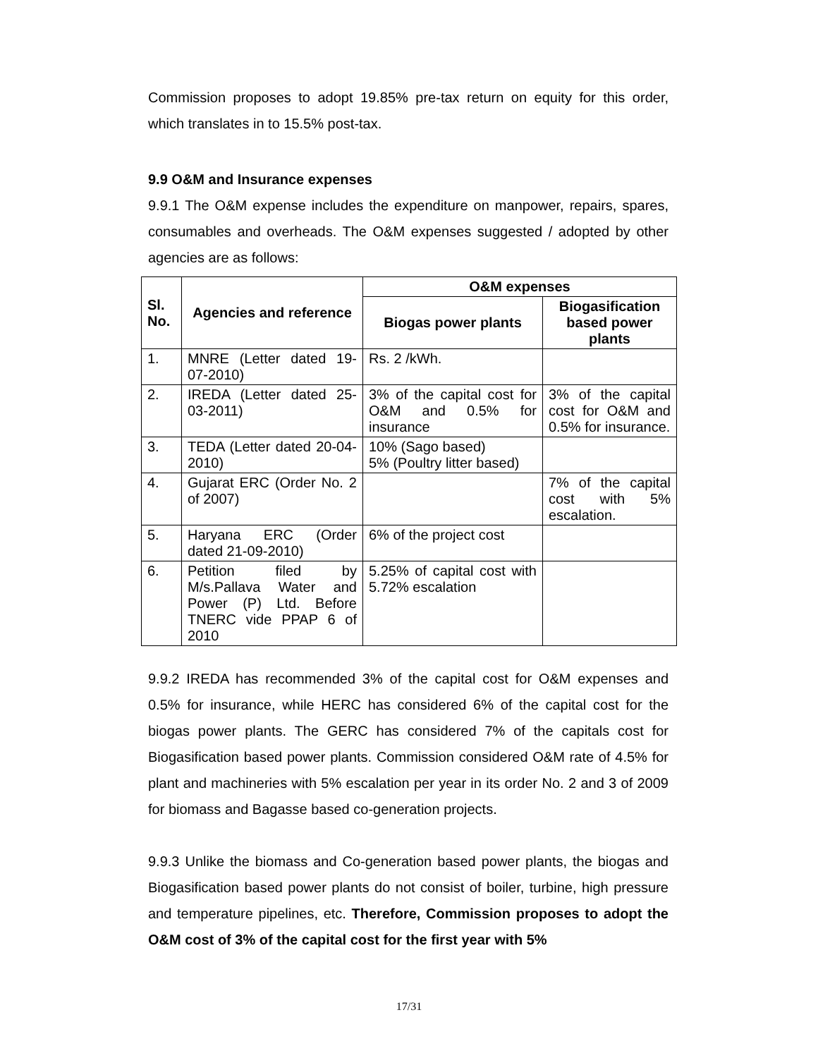Commission proposes to adopt 19.85% pre-tax return on equity for this order, which translates in to 15.5% post-tax.
9.9 O&M and Insurance expenses
9.9.1 The O&M expense includes the expenditure on manpower, repairs, spares, consumables and overheads. The O&M expenses suggested / adopted by other agencies are as follows:
| Sl. No. | Agencies and reference | O&M expenses | |
| --- | --- | --- | --- |
| | | Biogas power plants | Biogasification based power plants |
| 1. | MNRE (Letter dated 19-07-2010) | Rs. 2 /kWh. | |
| 2. | IREDA (Letter dated 25-03-2011) | 3% of the capital cost for O&M and 0.5% for insurance | 3% of the capital cost for O&M and 0.5% for insurance. |
| 3. | TEDA (Letter dated 20-04-2010) | 10% (Sago based) 5% (Poultry litter based) | |
| 4. | Gujarat ERC (Order No. 2 of 2007) | | 7% of the capital cost with 5% escalation. |
| 5. | Haryana ERC (Order dated 21-09-2010) | 6% of the project cost | |
| 6. | Petition filed by M/s.Pallava Water and Power (P) Ltd. Before TNERC vide PPAP 6 of 2010 | 5.25% of capital cost with 5.72% escalation | |
9.9.2 IREDA has recommended 3% of the capital cost for O&M expenses and 0.5% for insurance, while HERC has considered 6% of the capital cost for the biogas power plants. The GERC has considered 7% of the capitals cost for Biogasification based power plants. Commission considered O&M rate of 4.5% for plant and machineries with 5% escalation per year in its order No. 2 and 3 of 2009 for biomass and Bagasse based co-generation projects.
9.9.3 Unlike the biomass and Co-generation based power plants, the biogas and Biogasification based power plants do not consist of boiler, turbine, high pressure and temperature pipelines, etc. Therefore, Commission proposes to adopt the O&M cost of 3% of the capital cost for the first year with 5%
17/31